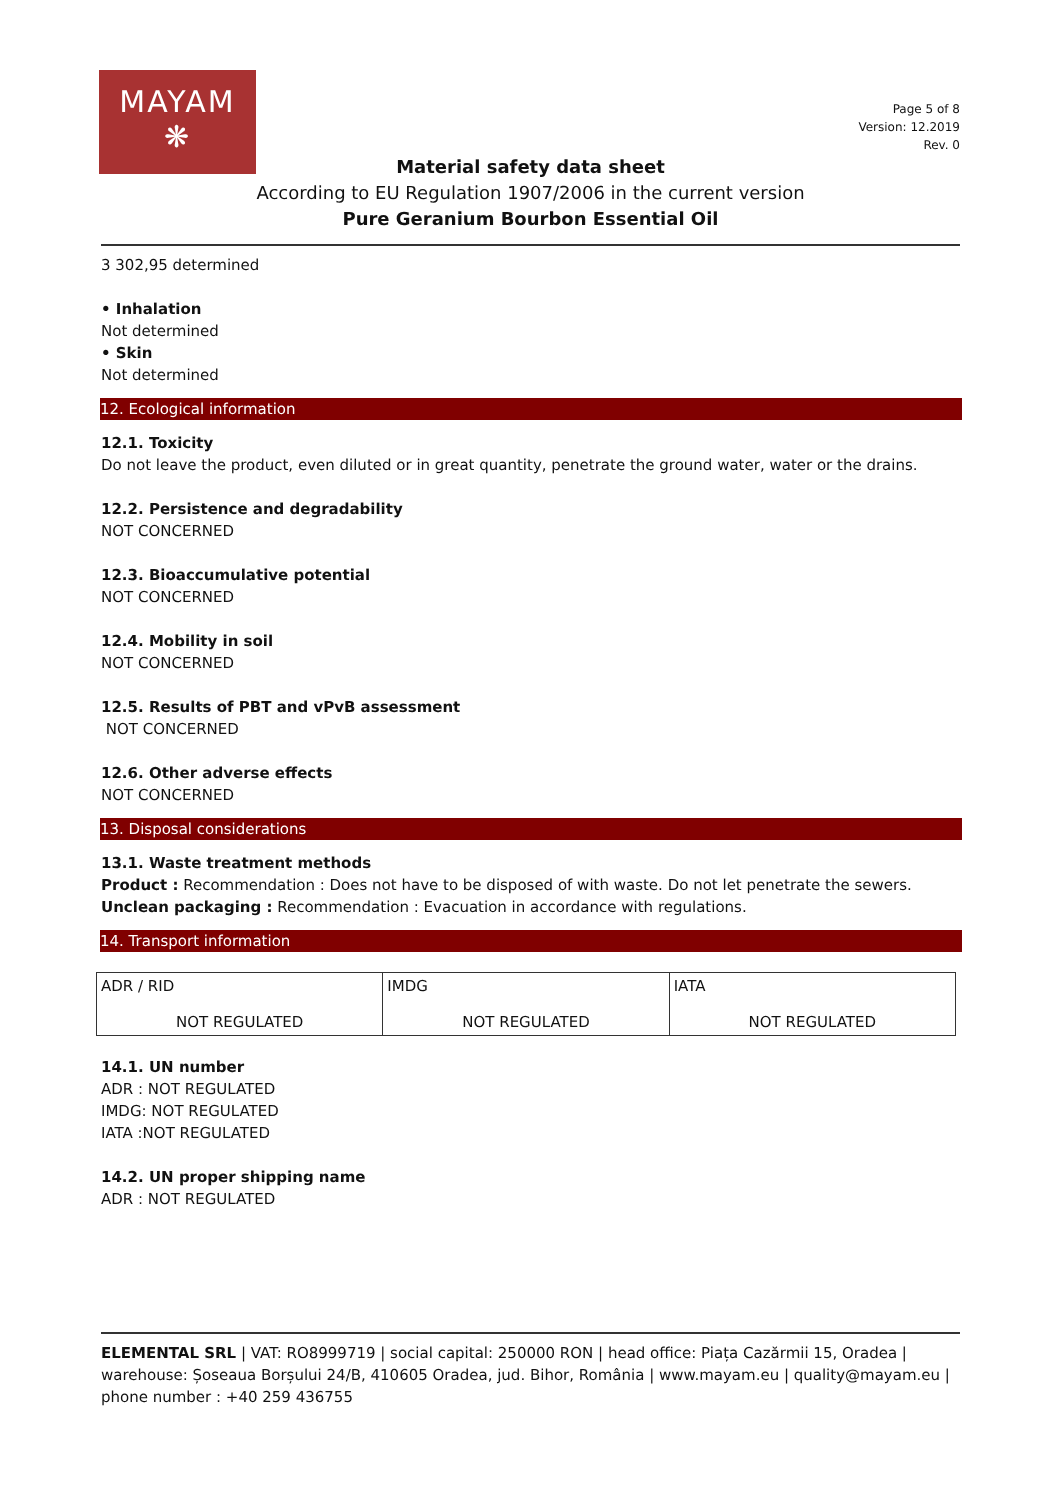MAYAM
❋
Page 5 of 8
Version: 12.2019
Rev. 0
Material safety data sheet
According to EU Regulation 1907/2006 in the current version
Pure Geranium Bourbon Essential Oil
3 302,95 determined
• Inhalation
Not determined
• Skin
Not determined
12. Ecological information
12.1. Toxicity
Do not leave the product, even diluted or in great quantity, penetrate the ground water, water or the drains.
12.2. Persistence and degradability
NOT CONCERNED
12.3. Bioaccumulative potential
NOT CONCERNED
12.4. Mobility in soil
NOT CONCERNED
12.5. Results of PBT and vPvB assessment
NOT CONCERNED
12.6. Other adverse effects
NOT CONCERNED
13. Disposal considerations
13.1. Waste treatment methods
Product : Recommendation : Does not have to be disposed of with waste. Do not let penetrate the sewers.
Unclean packaging : Recommendation : Evacuation in accordance with regulations.
14. Transport information
| ADR / RID NOT REGULATED | IMDG NOT REGULATED | IATA NOT REGULATED |
14.1. UN number
ADR : NOT REGULATED
IMDG: NOT REGULATED
IATA :NOT REGULATED
14.2. UN proper shipping name
ADR : NOT REGULATED
ELEMENTAL SRL | VAT: RO8999719 | social capital: 250000 RON | head office: Piața Cazărmii 15, Oradea | warehouse: Șoseaua Borșului 24/B, 410605 Oradea, jud. Bihor, România | www.mayam.eu | quality@mayam.eu | phone number : +40 259 436755